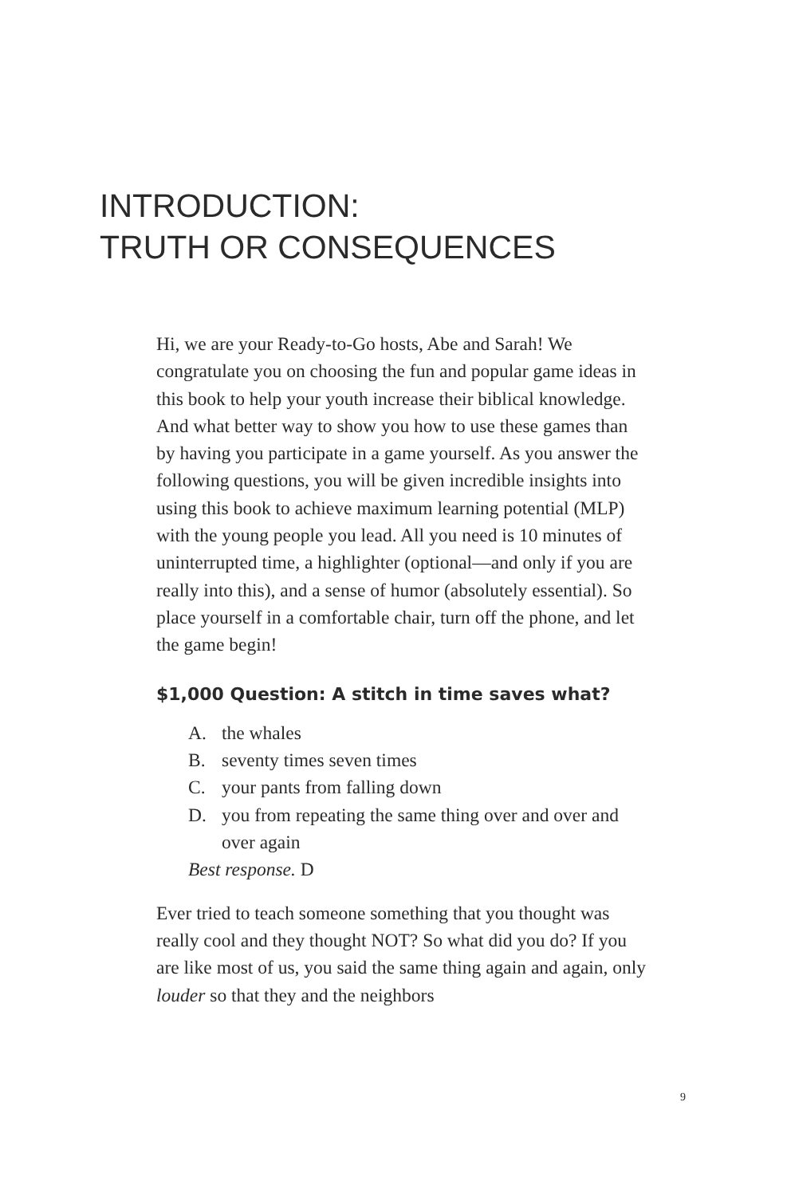INTRODUCTION:
TRUTH OR CONSEQUENCES
Hi, we are your Ready-to-Go hosts, Abe and Sarah! We congratulate you on choosing the fun and popular game ideas in this book to help your youth increase their biblical knowledge. And what better way to show you how to use these games than by having you participate in a game yourself. As you answer the following questions, you will be given incredible insights into using this book to achieve maximum learning potential (MLP) with the young people you lead. All you need is 10 minutes of uninterrupted time, a highlighter (optional—and only if you are really into this), and a sense of humor (absolutely essential). So place yourself in a comfortable chair, turn off the phone, and let the game begin!
$1,000 Question: A stitch in time saves what?
A. the whales
B. seventy times seven times
C. your pants from falling down
D. you from repeating the same thing over and over and over again
Best response. D
Ever tried to teach someone something that you thought was really cool and they thought NOT? So what did you do? If you are like most of us, you said the same thing again and again, only louder so that they and the neighbors
9